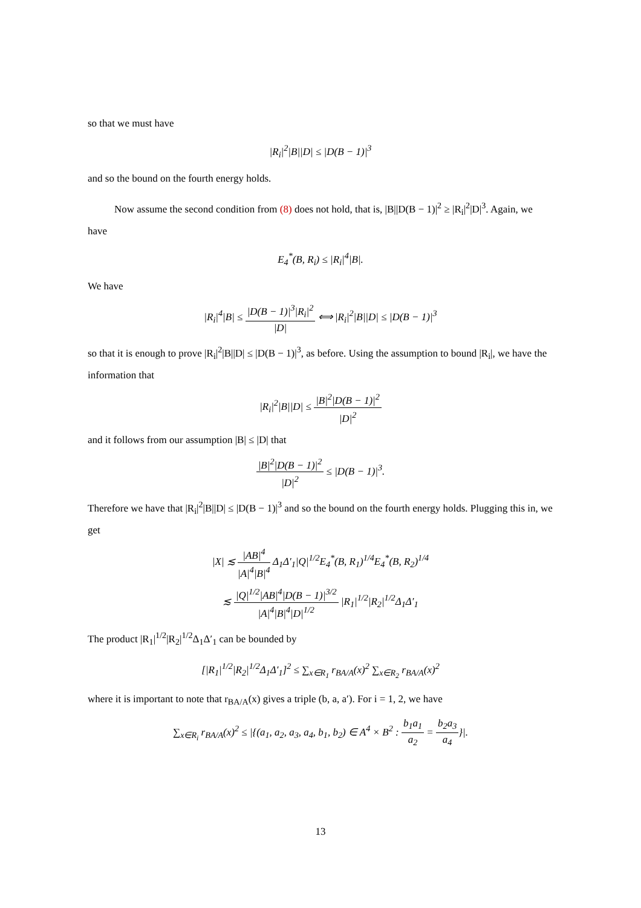so that we must have
|R<sub>i</sub>|<sup>2</sup>|B||D| ≤ |D(B − 1)|<sup>3</sup>
and so the bound on the fourth energy holds.
Now assume the second condition from (8) does not hold, that is, |B||D(B − 1)|<sup>2</sup> ≥ |R<sub>i</sub>|<sup>2</sup>|D|<sup>3</sup>. Again, we have
E<sub>4</sub><sup>*</sup>(B, R<sub>i</sub>) ≤ |R<sub>i</sub>|<sup>4</sup>|B|.
We have
|R<sub>i</sub>|<sup>4</sup>|B| ≤ |D(B − 1)|<sup>3</sup>|R<sub>i</sub>|<sup>2</sup> |D| ⟺ |R<sub>i</sub>|<sup>2</sup>|B||D| ≤ |D(B − 1)|<sup>3</sup>
so that it is enough to prove |R<sub>i</sub>|<sup>2</sup>|B||D| ≤ |D(B − 1)|<sup>3</sup>, as before. Using the assumption to bound |R<sub>i</sub>|, we have the information that
|R<sub>i</sub>|<sup>2</sup>|B||D| ≤ |B|<sup>2</sup>|D(B − 1)|<sup>2</sup> |D|<sup>2</sup>
and it follows from our assumption |B| ≤ |D| that
|B|<sup>2</sup>|D(B − 1)|<sup>2</sup> |D|<sup>2</sup> ≤ |D(B − 1)|<sup>3</sup>.
Therefore we have that |R<sub>i</sub>|<sup>2</sup>|B||D| ≤ |D(B − 1)|<sup>3</sup> and so the bound on the fourth energy holds. Plugging this in, we get
|X| ≲ |AB|<sup>4</sup> |A|<sup>4</sup>|B|<sup>4</sup> Δ<sub>1</sub>Δ′<sub>1</sub>|Q|<sup>1/2</sup>E<sub>4</sub><sup>*</sup>(B, R<sub>1</sub>)<sup>1/4</sup>E<sub>4</sub><sup>*</sup>(B, R<sub>2</sub>)<sup>1/4</sup>
≲ |Q|<sup>1/2</sup>|AB|<sup>4</sup>|D(B − 1)|<sup>3/2</sup> |A|<sup>4</sup>|B|<sup>4</sup>|D|<sup>1/2</sup> |R<sub>1</sub>|<sup>1/2</sup>|R<sub>2</sub>|<sup>1/2</sup>Δ<sub>1</sub>Δ′<sub>1</sub>
The product |R<sub>1</sub>|<sup>1/2</sup>|R<sub>2</sub>|<sup>1/2</sup>Δ<sub>1</sub>Δ′<sub>1</sub> can be bounded by
[|R<sub>1</sub>|<sup>1/2</sup>|R<sub>2</sub>|<sup>1/2</sup>Δ<sub>1</sub>Δ′<sub>1</sub>]<sup>2</sup> ≤ ∑<sub>x∈R<sub>1</sub></sub> r<sub>BA/A</sub>(x)<sup>2</sup> ∑<sub>x∈R<sub>2</sub></sub> r<sub>BA/A</sub>(x)<sup>2</sup>
where it is important to note that r<sub>BA/A</sub>(x) gives a triple (b, a, a′). For i = 1, 2, we have
∑<sub>x∈R<sub>i</sub></sub> r<sub>BA/A</sub>(x)<sup>2</sup> ≤ |{(a<sub>1</sub>, a<sub>2</sub>, a<sub>3</sub>, a<sub>4</sub>, b<sub>1</sub>, b<sub>2</sub>) ∈ A<sup>4</sup> × B<sup>2</sup> : b<sub>1</sub>a<sub>1</sub> a<sub>2</sub> = b<sub>2</sub>a<sub>3</sub> a<sub>4</sub>}|.
13